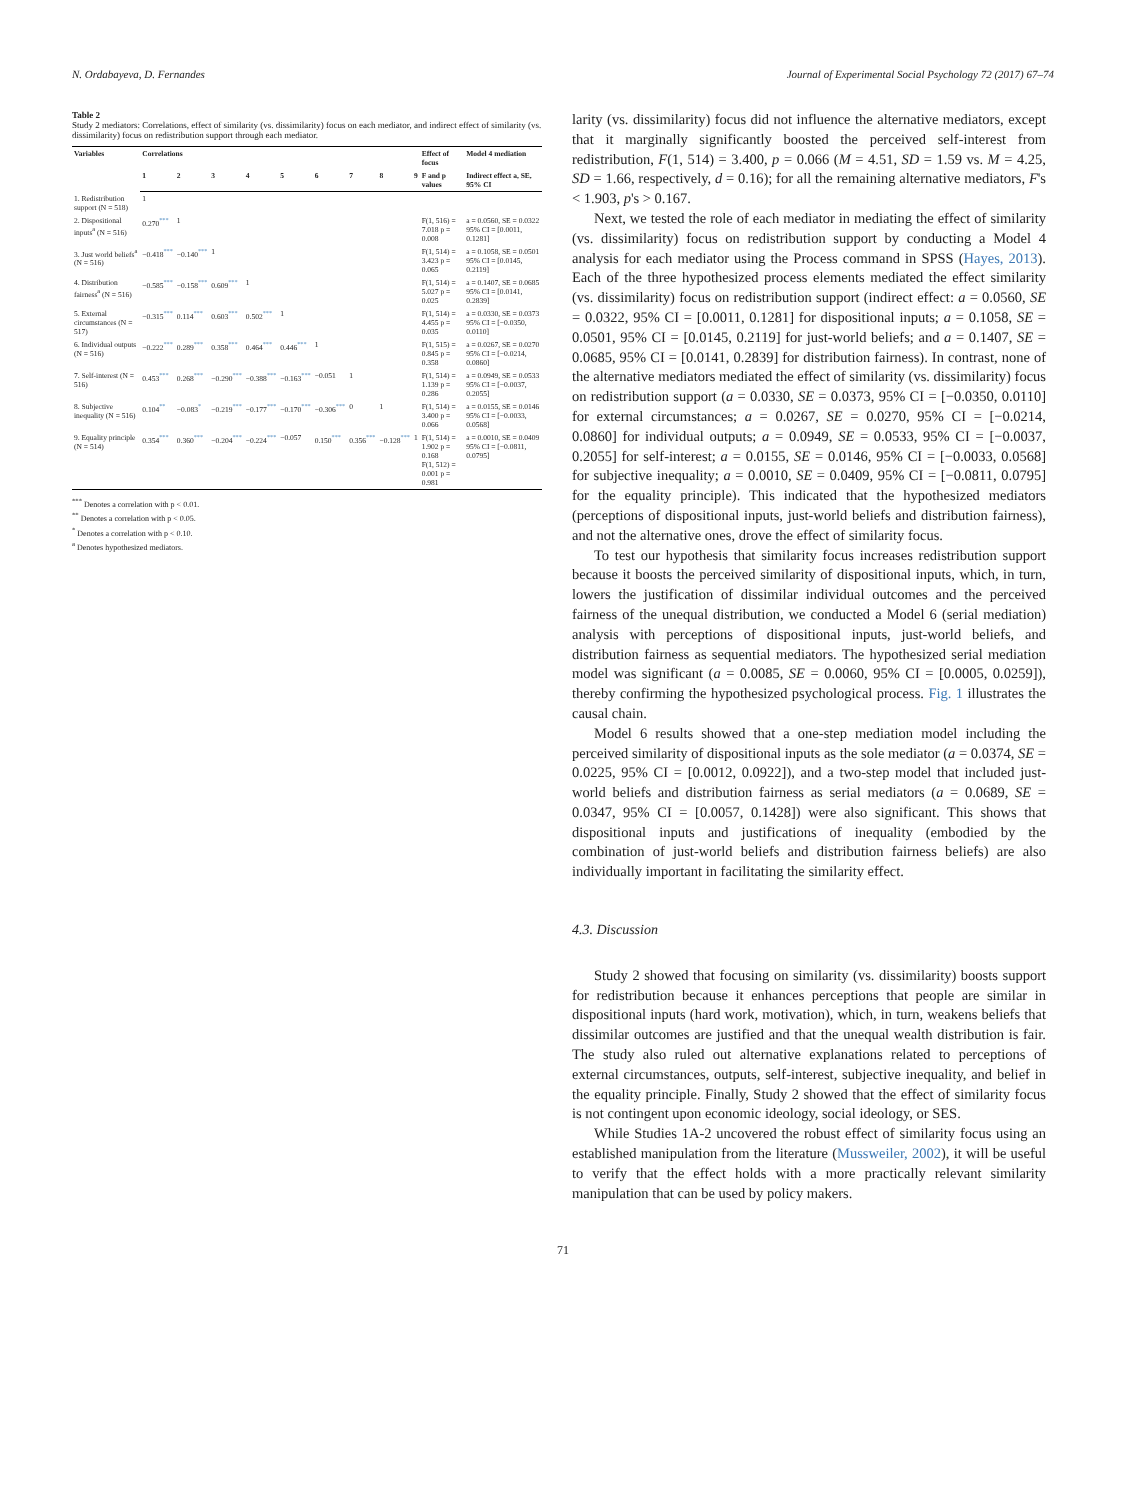N. Ordabayeva, D. Fernandes Journal of Experimental Social Psychology 72 (2017) 67–74
Table 2
Study 2 mediators: Correlations, effect of similarity (vs. dissimilarity) focus on each mediator, and indirect effect of similarity (vs. dissimilarity) focus on redistribution support through each mediator.
| Variables | Correlations | | | | | | | | | Effect of focus | Model 4 mediation |
| --- | --- | --- | --- | --- | --- | --- | --- | --- | --- | --- | --- |
| | 1 | 2 | 3 | 4 | 5 | 6 | 7 | 8 | 9 | F and p values | Indirect effect a, SE, 95% CI |
| 1. Redistribution support (N = 518) | 1 | | | | | | | | | | |
| 2. Dispositional inputs<sup>a</sup> (N = 516) | 0.270<sup>***</sup> | 1 | | | | | | | | F(1, 516) = 7.018 p = 0.008 | a = 0.0560, SE = 0.0322 95% CI = [0.0011, 0.1281] |
| 3. Just world beliefs<sup>a</sup> (N = 516) | −0.418<sup>***</sup> | −0.140<sup>***</sup> | 1 | | | | | | | F(1, 514) = 3.423 p = 0.065 | a = 0.1058, SE = 0.0501 95% CI = [0.0145, 0.2119] |
| 4. Distribution fairness<sup>a</sup> (N = 516) | −0.585<sup>***</sup> | −0.158<sup>***</sup> | 0.609<sup>***</sup> | 1 | | | | | | F(1, 514) = 5.027 p = 0.025 | a = 0.1407, SE = 0.0685 95% CI = [0.0141, 0.2839] |
| 5. External circumstances (N = 517) | −0.315<sup>***</sup> | 0.114<sup>***</sup> | 0.603<sup>***</sup> | 0.502<sup>***</sup> | 1 | | | | | F(1, 514) = 4.455 p = 0.035 | a = 0.0330, SE = 0.0373 95% CI = [−0.0350, 0.0110] |
| 6. Individual outputs (N = 516) | −0.222<sup>***</sup> | 0.289<sup>***</sup> | 0.358<sup>***</sup> | 0.464<sup>***</sup> | 0.446<sup>***</sup> | 1 | | | | F(1, 515) = 0.845 p = 0.358 | a = 0.0267, SE = 0.0270 95% CI = [−0.0214, 0.0860] |
| 7. Self-interest (N = 516) | 0.453<sup>***</sup> | 0.268<sup>***</sup> | −0.290<sup>***</sup> | −0.388<sup>***</sup> | −0.163<sup>***</sup> | −0.051 | 1 | | | F(1, 514) = 1.139 p = 0.286 | a = 0.0949, SE = 0.0533 95% CI = [−0.0037, 0.2055] |
| 8. Subjective inequality (N = 516) | 0.104<sup>**</sup> | −0.083<sup>*</sup> | −0.219<sup>***</sup> | −0.177<sup>***</sup> | −0.170<sup>***</sup> | −0.306<sup>***</sup> | 0 | 1 | | F(1, 514) = 3.400 p = 0.066 | a = 0.0155, SE = 0.0146 95% CI = [−0.0033, 0.0568] |
| 9. Equality principle (N = 514) | 0.354<sup>***</sup> | 0.360<sup>***</sup> | −0.204<sup>***</sup> | −0.224<sup>***</sup> | −0.057 | 0.150<sup>***</sup> | 0.356<sup>***</sup> | −0.128<sup>***</sup> | 1 | F(1, 514) = 1.902 p = 0.168 F(1, 512) = 0.001 p = 0.981 | a = 0.0010, SE = 0.0409 95% CI = [−0.0811, 0.0795] |
<sup>***</sup> Denotes a correlation with p < 0.01.
<sup>**</sup> Denotes a correlation with p < 0.05.
<sup>*</sup> Denotes a correlation with p < 0.10.
<sup>a</sup> Denotes hypothesized mediators.
larity (vs. dissimilarity) focus did not influence the alternative mediators, except that it marginally significantly boosted the perceived self-interest from redistribution, F(1, 514) = 3.400, p = 0.066 (M = 4.51, SD = 1.59 vs. M = 4.25, SD = 1.66, respectively, d = 0.16); for all the remaining alternative mediators, F's < 1.903, p's > 0.167.
Next, we tested the role of each mediator in mediating the effect of similarity (vs. dissimilarity) focus on redistribution support by conducting a Model 4 analysis for each mediator using the Process command in SPSS (Hayes, 2013). Each of the three hypothesized process elements mediated the effect similarity (vs. dissimilarity) focus on redistribution support (indirect effect: a = 0.0560, SE = 0.0322, 95% CI = [0.0011, 0.1281] for dispositional inputs; a = 0.1058, SE = 0.0501, 95% CI = [0.0145, 0.2119] for just-world beliefs; and a = 0.1407, SE = 0.0685, 95% CI = [0.0141, 0.2839] for distribution fairness). In contrast, none of the alternative mediators mediated the effect of similarity (vs. dissimilarity) focus on redistribution support (a = 0.0330, SE = 0.0373, 95% CI = [−0.0350, 0.0110] for external circumstances; a = 0.0267, SE = 0.0270, 95% CI = [−0.0214, 0.0860] for individual outputs; a = 0.0949, SE = 0.0533, 95% CI = [−0.0037, 0.2055] for self-interest; a = 0.0155, SE = 0.0146, 95% CI = [−0.0033, 0.0568] for subjective inequality; a = 0.0010, SE = 0.0409, 95% CI = [−0.0811, 0.0795] for the equality principle). This indicated that the hypothesized mediators (perceptions of dispositional inputs, just-world beliefs and distribution fairness), and not the alternative ones, drove the effect of similarity focus.
To test our hypothesis that similarity focus increases redistribution support because it boosts the perceived similarity of dispositional inputs, which, in turn, lowers the justification of dissimilar individual outcomes and the perceived fairness of the unequal distribution, we conducted a Model 6 (serial mediation) analysis with perceptions of dispositional inputs, just-world beliefs, and distribution fairness as sequential mediators. The hypothesized serial mediation model was significant (a = 0.0085, SE = 0.0060, 95% CI = [0.0005, 0.0259]), thereby confirming the hypothesized psychological process. Fig. 1 illustrates the causal chain.
Model 6 results showed that a one-step mediation model including the perceived similarity of dispositional inputs as the sole mediator (a = 0.0374, SE = 0.0225, 95% CI = [0.0012, 0.0922]), and a two-step model that included just-world beliefs and distribution fairness as serial mediators (a = 0.0689, SE = 0.0347, 95% CI = [0.0057, 0.1428]) were also significant. This shows that dispositional inputs and justifications of inequality (embodied by the combination of just-world beliefs and distribution fairness beliefs) are also individually important in facilitating the similarity effect.
4.3. Discussion
Study 2 showed that focusing on similarity (vs. dissimilarity) boosts support for redistribution because it enhances perceptions that people are similar in dispositional inputs (hard work, motivation), which, in turn, weakens beliefs that dissimilar outcomes are justified and that the unequal wealth distribution is fair. The study also ruled out alternative explanations related to perceptions of external circumstances, outputs, self-interest, subjective inequality, and belief in the equality principle. Finally, Study 2 showed that the effect of similarity focus is not contingent upon economic ideology, social ideology, or SES.
While Studies 1A-2 uncovered the robust effect of similarity focus using an established manipulation from the literature (Mussweiler, 2002), it will be useful to verify that the effect holds with a more practically relevant similarity manipulation that can be used by policy makers.
71